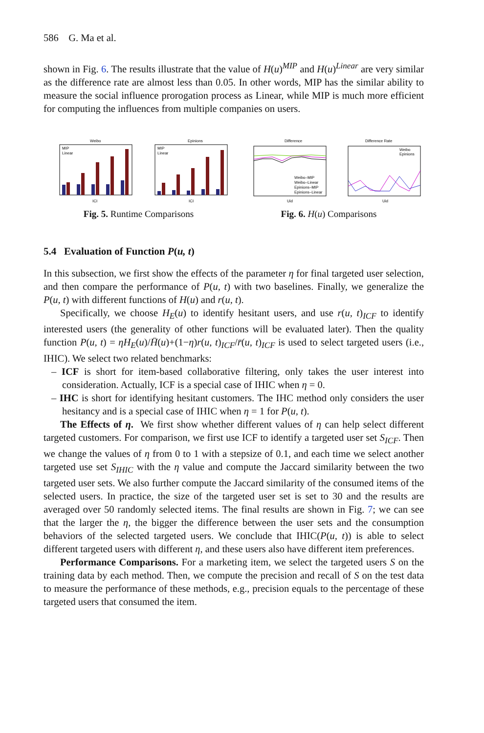586 G. Ma et al.
shown in Fig. 6. The results illustrate that the value of H(u)<sup>MIP</sup> and H(u)<sup>Linear</sup> are very similar as the difference rate are almost less than 0.05. In other words, MIP has the similar ability to measure the social influence prorogation process as Linear, while MIP is much more efficient for computing the influences from multiple companies on users.
Weibo
MIP
Linear
ICI
Epinions
MIP
Linear
ICI
Difference
Weibo–MIP
Weibo–Linear
Epinions–MIP
Epinions–Linear
Uid
Difference Rate
Weibo
Epinions
Uid
Fig. 5. Runtime Comparisons Fig. 6. H(u) Comparisons
5.4 Evaluation of Function P(u, t)
In this subsection, we first show the effects of the parameter η for final targeted user selection, and then compare the performance of P(u, t) with two baselines. Finally, we generalize the P(u, t) with different functions of H(u) and r(u, t).
Specifically, we choose H<sub>E</sub>(u) to identify hesitant users, and use r(u, t)<sub>ICF</sub> to identify interested users (the generality of other functions will be evaluated later). Then the quality function P(u, t) = ηH<sub>E</sub>(u)/H̄(u)+(1−η)r(u, t)<sub>ICF</sub>/r̄(u, t)<sub>ICF</sub> is used to select targeted users (i.e., IHIC). We select two related benchmarks:
– ICF is short for item-based collaborative filtering, only takes the user interest into consideration. Actually, ICF is a special case of IHIC when η = 0.
– IHC is short for identifying hesitant customers. The IHC method only considers the user hesitancy and is a special case of IHIC when η = 1 for P(u, t).
The Effects of η. We first show whether different values of η can help select different targeted customers. For comparison, we first use ICF to identify a targeted user set S<sub>ICF</sub>. Then we change the values of η from 0 to 1 with a stepsize of 0.1, and each time we select another targeted use set S<sub>IHIC</sub> with the η value and compute the Jaccard similarity between the two targeted user sets. We also further compute the Jaccard similarity of the consumed items of the selected users. In practice, the size of the targeted user set is set to 30 and the results are averaged over 50 randomly selected items. The final results are shown in Fig. 7; we can see that the larger the η, the bigger the difference between the user sets and the consumption behaviors of the selected targeted users. We conclude that IHIC(P(u, t)) is able to select different targeted users with different η, and these users also have different item preferences.
Performance Comparisons. For a marketing item, we select the targeted users S on the training data by each method. Then, we compute the precision and recall of S on the test data to measure the performance of these methods, e.g., precision equals to the percentage of these targeted users that consumed the item.